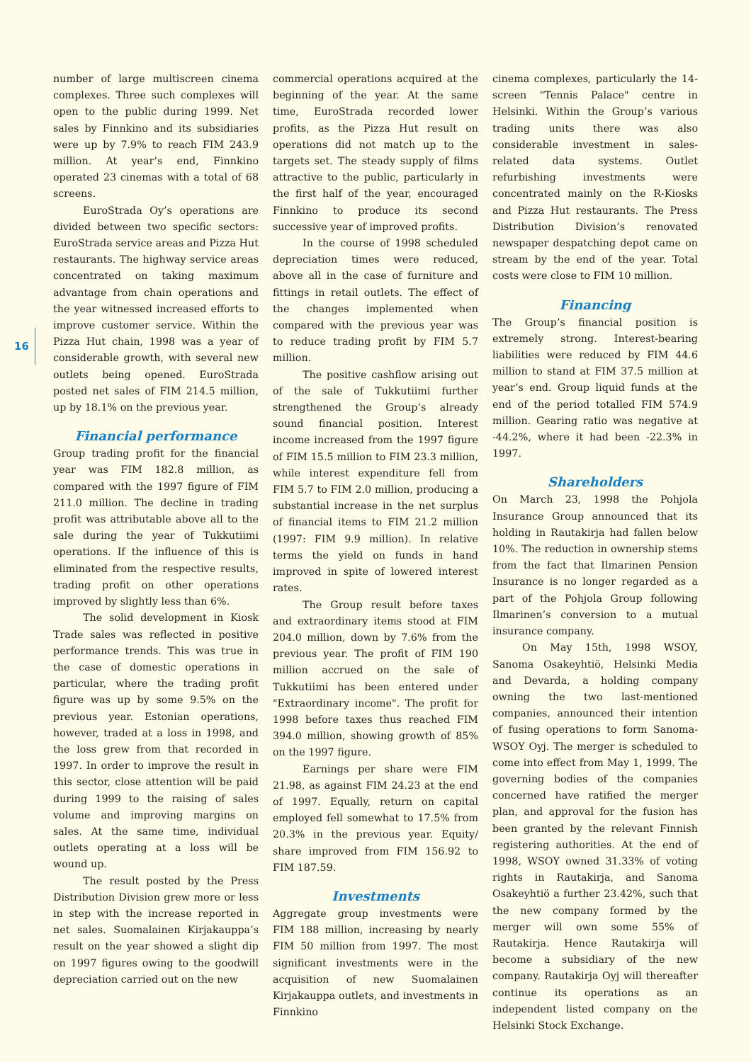16
number of large multiscreen cinema complexes. Three such complexes will open to the public during 1999. Net sales by Finnkino and its subsidiaries were up by 7.9% to reach FIM 243.9 million. At year’s end, Finnkino operated 23 cinemas with a total of 68 screens.
EuroStrada Oy’s operations are divided between two specific sectors: EuroStrada service areas and Pizza Hut restaurants. The highway service areas concentrated on taking maximum advantage from chain operations and the year witnessed increased efforts to improve customer service. Within the Pizza Hut chain, 1998 was a year of considerable growth, with several new outlets being opened. EuroStrada posted net sales of FIM 214.5 million, up by 18.1% on the previous year.
Financial performance
Group trading profit for the financial year was FIM 182.8 million, as compared with the 1997 figure of FIM 211.0 million. The decline in trading profit was attributable above all to the sale during the year of Tukkutiimi operations. If the influence of this is eliminated from the respective results, trading profit on other operations improved by slightly less than 6%.
The solid development in Kiosk Trade sales was reflected in positive performance trends. This was true in the case of domestic operations in particular, where the trading profit figure was up by some 9.5% on the previous year. Estonian operations, however, traded at a loss in 1998, and the loss grew from that recorded in 1997. In order to improve the result in this sector, close attention will be paid during 1999 to the raising of sales volume and improving margins on sales. At the same time, individual outlets operating at a loss will be wound up.
The result posted by the Press Distribution Division grew more or less in step with the increase reported in net sales. Suomalainen Kirjakauppa’s result on the year showed a slight dip on 1997 figures owing to the goodwill depreciation carried out on the new
commercial operations acquired at the beginning of the year. At the same time, EuroStrada recorded lower profits, as the Pizza Hut result on operations did not match up to the targets set. The steady supply of films attractive to the public, particularly in the first half of the year, encouraged Finnkino to produce its second successive year of improved profits.
In the course of 1998 scheduled depreciation times were reduced, above all in the case of furniture and fittings in retail outlets. The effect of the changes implemented when compared with the previous year was to reduce trading profit by FIM 5.7 million.
The positive cashflow arising out of the sale of Tukkutiimi further strengthened the Group’s already sound financial position. Interest income increased from the 1997 figure of FIM 15.5 million to FIM 23.3 million, while interest expenditure fell from FIM 5.7 to FIM 2.0 million, producing a substantial increase in the net surplus of financial items to FIM 21.2 million (1997: FIM 9.9 million). In relative terms the yield on funds in hand improved in spite of lowered interest rates.
The Group result before taxes and extraordinary items stood at FIM 204.0 million, down by 7.6% from the previous year. The profit of FIM 190 million accrued on the sale of Tukkutiimi has been entered under "Extraordinary income". The profit for 1998 before taxes thus reached FIM 394.0 million, showing growth of 85% on the 1997 figure.
Earnings per share were FIM 21.98, as against FIM 24.23 at the end of 1997. Equally, return on capital employed fell somewhat to 17.5% from 20.3% in the previous year. Equity/ share improved from FIM 156.92 to FIM 187.59.
Investments
Aggregate group investments were FIM 188 million, increasing by nearly FIM 50 million from 1997. The most significant investments were in the acquisition of new Suomalainen Kirjakauppa outlets, and investments in Finnkino
cinema complexes, particularly the 14-screen "Tennis Palace" centre in Helsinki. Within the Group’s various trading units there was also considerable investment in sales-related data systems. Outlet refurbishing investments were concentrated mainly on the R-Kiosks and Pizza Hut restaurants. The Press Distribution Division’s renovated newspaper despatching depot came on stream by the end of the year. Total costs were close to FIM 10 million.
Financing
The Group’s financial position is extremely strong. Interest-bearing liabilities were reduced by FIM 44.6 million to stand at FIM 37.5 million at year’s end. Group liquid funds at the end of the period totalled FIM 574.9 million. Gearing ratio was negative at -44.2%, where it had been -22.3% in 1997.
Shareholders
On March 23, 1998 the Pohjola Insurance Group announced that its holding in Rautakirja had fallen below 10%. The reduction in ownership stems from the fact that Ilmarinen Pension Insurance is no longer regarded as a part of the Pohjola Group following Ilmarinen’s conversion to a mutual insurance company.
On May 15th, 1998 WSOY, Sanoma Osakeyhtiö, Helsinki Media and Devarda, a holding company owning the two last-mentioned companies, announced their intention of fusing operations to form Sanoma-WSOY Oyj. The merger is scheduled to come into effect from May 1, 1999. The governing bodies of the companies concerned have ratified the merger plan, and approval for the fusion has been granted by the relevant Finnish registering authorities. At the end of 1998, WSOY owned 31.33% of voting rights in Rautakirja, and Sanoma Osakeyhtiö a further 23.42%, such that the new company formed by the merger will own some 55% of Rautakirja. Hence Rautakirja will become a subsidiary of the new company. Rautakirja Oyj will thereafter continue its operations as an independent listed company on the Helsinki Stock Exchange.